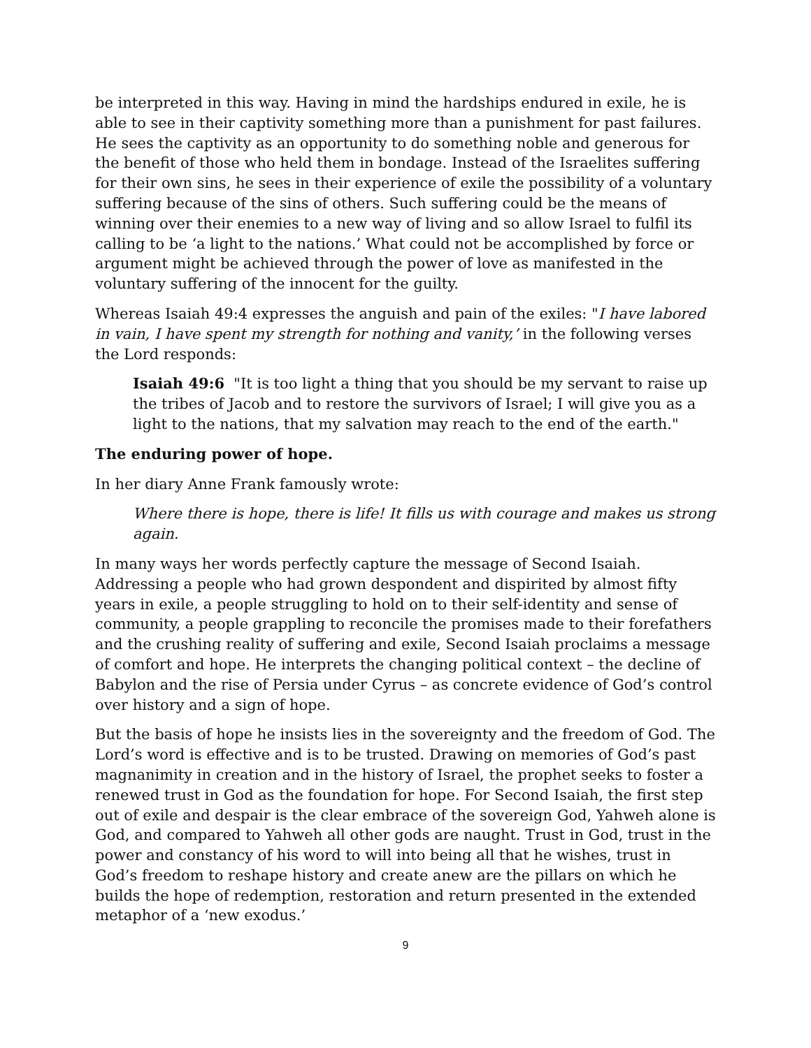be interpreted in this way. Having in mind the hardships endured in exile, he is able to see in their captivity something more than a punishment for past failures. He sees the captivity as an opportunity to do something noble and generous for the benefit of those who held them in bondage. Instead of the Israelites suffering for their own sins, he sees in their experience of exile the possibility of a voluntary suffering because of the sins of others. Such suffering could be the means of winning over their enemies to a new way of living and so allow Israel to fulfil its calling to be ‘a light to the nations.’ What could not be accomplished by force or argument might be achieved through the power of love as manifested in the voluntary suffering of the innocent for the guilty.
Whereas Isaiah 49:4 expresses the anguish and pain of the exiles: "I have labored in vain, I have spent my strength for nothing and vanity,’ in the following verses the Lord responds:
Isaiah 49:6 "It is too light a thing that you should be my servant to raise up the tribes of Jacob and to restore the survivors of Israel; I will give you as a light to the nations, that my salvation may reach to the end of the earth."
The enduring power of hope.
In her diary Anne Frank famously wrote:
Where there is hope, there is life! It fills us with courage and makes us strong again.
In many ways her words perfectly capture the message of Second Isaiah. Addressing a people who had grown despondent and dispirited by almost fifty years in exile, a people struggling to hold on to their self-identity and sense of community, a people grappling to reconcile the promises made to their forefathers and the crushing reality of suffering and exile, Second Isaiah proclaims a message of comfort and hope. He interprets the changing political context – the decline of Babylon and the rise of Persia under Cyrus – as concrete evidence of God’s control over history and a sign of hope.
But the basis of hope he insists lies in the sovereignty and the freedom of God. The Lord’s word is effective and is to be trusted. Drawing on memories of God’s past magnanimity in creation and in the history of Israel, the prophet seeks to foster a renewed trust in God as the foundation for hope. For Second Isaiah, the first step out of exile and despair is the clear embrace of the sovereign God, Yahweh alone is God, and compared to Yahweh all other gods are naught. Trust in God, trust in the power and constancy of his word to will into being all that he wishes, trust in God’s freedom to reshape history and create anew are the pillars on which he builds the hope of redemption, restoration and return presented in the extended metaphor of a ‘new exodus.’
9